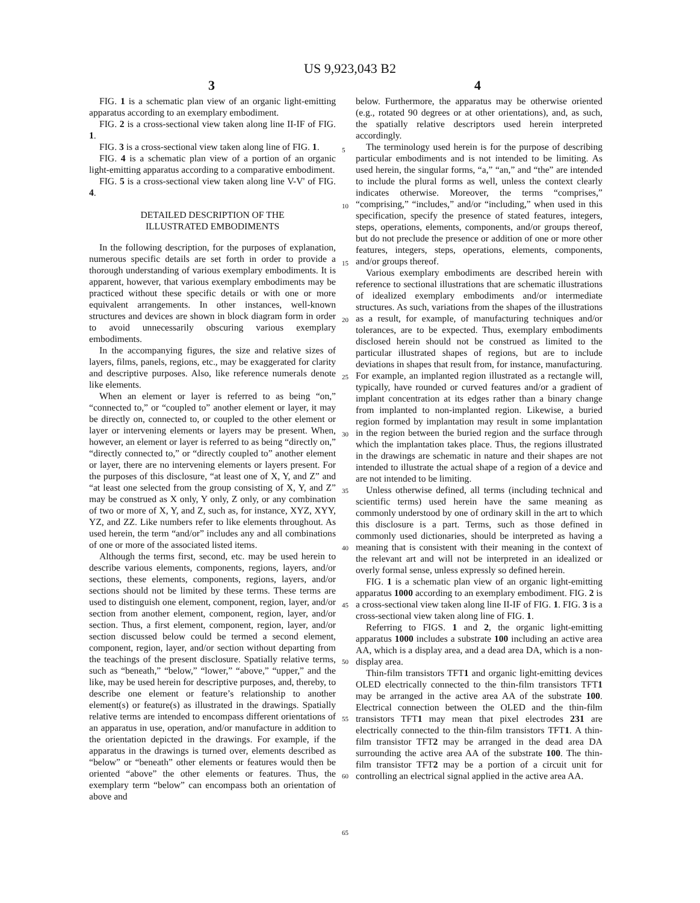US 9,923,043 B2
3 4
FIG. 1 is a schematic plan view of an organic light-emitting apparatus according to an exemplary embodiment.
FIG. 2 is a cross-sectional view taken along line II-IF of FIG. 1.
FIG. 3 is a cross-sectional view taken along line of FIG. 1.
FIG. 4 is a schematic plan view of a portion of an organic light-emitting apparatus according to a comparative embodiment.
FIG. 5 is a cross-sectional view taken along line V-V' of FIG. 4.
DETAILED DESCRIPTION OF THE
ILLUSTRATED EMBODIMENTS
In the following description, for the purposes of explanation, numerous specific details are set forth in order to provide a thorough understanding of various exemplary embodiments. It is apparent, however, that various exemplary embodiments may be practiced without these specific details or with one or more equivalent arrangements. In other instances, well-known structures and devices are shown in block diagram form in order to avoid unnecessarily obscuring various exemplary embodiments.
In the accompanying figures, the size and relative sizes of layers, films, panels, regions, etc., may be exaggerated for clarity and descriptive purposes. Also, like reference numerals denote like elements.
When an element or layer is referred to as being “on,” “connected to,” or “coupled to” another element or layer, it may be directly on, connected to, or coupled to the other element or layer or intervening elements or layers may be present. When, however, an element or layer is referred to as being “directly on,” “directly connected to,” or “directly coupled to” another element or layer, there are no intervening elements or layers present. For the purposes of this disclosure, “at least one of X, Y, and Z” and “at least one selected from the group consisting of X, Y, and Z” may be construed as X only, Y only, Z only, or any combination of two or more of X, Y, and Z, such as, for instance, XYZ, XYY, YZ, and ZZ. Like numbers refer to like elements throughout. As used herein, the term “and/or” includes any and all combinations of one or more of the associated listed items.
Although the terms first, second, etc. may be used herein to describe various elements, components, regions, layers, and/or sections, these elements, components, regions, layers, and/or sections should not be limited by these terms. These terms are used to distinguish one element, component, region, layer, and/or section from another element, component, region, layer, and/or section. Thus, a first element, component, region, layer, and/or section discussed below could be termed a second element, component, region, layer, and/or section without departing from the teachings of the present disclosure. Spatially relative terms, such as “beneath,” “below,” “lower,” “above,” “upper,” and the like, may be used herein for descriptive purposes, and, thereby, to describe one element or feature’s relationship to another element(s) or feature(s) as illustrated in the drawings. Spatially relative terms are intended to encompass different orientations of an apparatus in use, operation, and/or manufacture in addition to the orientation depicted in the drawings. For example, if the apparatus in the drawings is turned over, elements described as “below” or “beneath” other elements or features would then be oriented “above” the other elements or features. Thus, the exemplary term “below” can encompass both an orientation of above and
5
10
15
20
25
30
35
40
45
50
55
60
65
below. Furthermore, the apparatus may be otherwise oriented (e.g., rotated 90 degrees or at other orientations), and, as such, the spatially relative descriptors used herein interpreted accordingly.
The terminology used herein is for the purpose of describing particular embodiments and is not intended to be limiting. As used herein, the singular forms, “a,” “an,” and “the” are intended to include the plural forms as well, unless the context clearly indicates otherwise. Moreover, the terms “comprises,” “comprising,” “includes,” and/or “including,” when used in this specification, specify the presence of stated features, integers, steps, operations, elements, components, and/or groups thereof, but do not preclude the presence or addition of one or more other features, integers, steps, operations, elements, components, and/or groups thereof.
Various exemplary embodiments are described herein with reference to sectional illustrations that are schematic illustrations of idealized exemplary embodiments and/or intermediate structures. As such, variations from the shapes of the illustrations as a result, for example, of manufacturing techniques and/or tolerances, are to be expected. Thus, exemplary embodiments disclosed herein should not be construed as limited to the particular illustrated shapes of regions, but are to include deviations in shapes that result from, for instance, manufacturing. For example, an implanted region illustrated as a rectangle will, typically, have rounded or curved features and/or a gradient of implant concentration at its edges rather than a binary change from implanted to non-implanted region. Likewise, a buried region formed by implantation may result in some implantation in the region between the buried region and the surface through which the implantation takes place. Thus, the regions illustrated in the drawings are schematic in nature and their shapes are not intended to illustrate the actual shape of a region of a device and are not intended to be limiting.
Unless otherwise defined, all terms (including technical and scientific terms) used herein have the same meaning as commonly understood by one of ordinary skill in the art to which this disclosure is a part. Terms, such as those defined in commonly used dictionaries, should be interpreted as having a meaning that is consistent with their meaning in the context of the relevant art and will not be interpreted in an idealized or overly formal sense, unless expressly so defined herein.
FIG. 1 is a schematic plan view of an organic light-emitting apparatus 1000 according to an exemplary embodiment. FIG. 2 is a cross-sectional view taken along line II-IF of FIG. 1. FIG. 3 is a cross-sectional view taken along line of FIG. 1.
Referring to FIGS. 1 and 2, the organic light-emitting apparatus 1000 includes a substrate 100 including an active area AA, which is a display area, and a dead area DA, which is a non-display area.
Thin-film transistors TFT1 and organic light-emitting devices OLED electrically connected to the thin-film transistors TFT1 may be arranged in the active area AA of the substrate 100. Electrical connection between the OLED and the thin-film transistors TFT1 may mean that pixel electrodes 231 are electrically connected to the thin-film transistors TFT1. A thin-film transistor TFT2 may be arranged in the dead area DA surrounding the active area AA of the substrate 100. The thin-film transistor TFT2 may be a portion of a circuit unit for controlling an electrical signal applied in the active area AA.